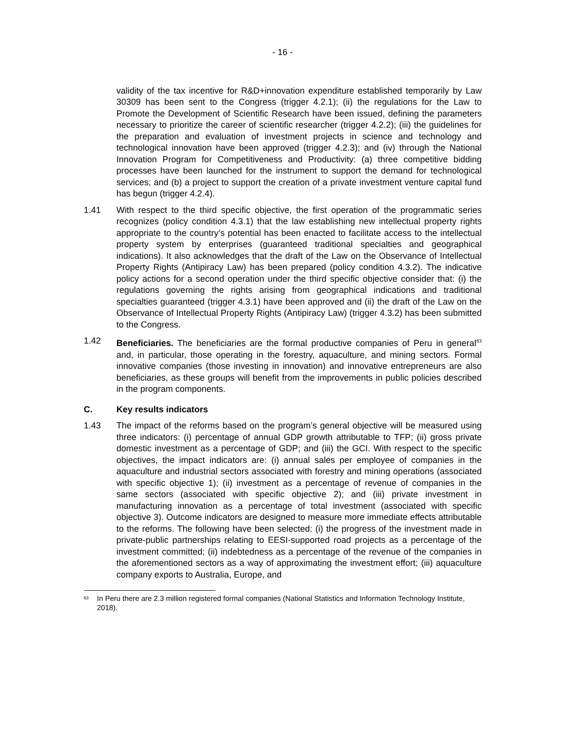- 16 -
validity of the tax incentive for R&D+innovation expenditure established temporarily by Law 30309 has been sent to the Congress (trigger 4.2.1); (ii) the regulations for the Law to Promote the Development of Scientific Research have been issued, defining the parameters necessary to prioritize the career of scientific researcher (trigger 4.2.2); (iii) the guidelines for the preparation and evaluation of investment projects in science and technology and technological innovation have been approved (trigger 4.2.3); and (iv) through the National Innovation Program for Competitiveness and Productivity: (a) three competitive bidding processes have been launched for the instrument to support the demand for technological services; and (b) a project to support the creation of a private investment venture capital fund has begun (trigger 4.2.4).
1.41 With respect to the third specific objective, the first operation of the programmatic series recognizes (policy condition 4.3.1) that the law establishing new intellectual property rights appropriate to the country’s potential has been enacted to facilitate access to the intellectual property system by enterprises (guaranteed traditional specialties and geographical indications). It also acknowledges that the draft of the Law on the Observance of Intellectual Property Rights (Antipiracy Law) has been prepared (policy condition 4.3.2). The indicative policy actions for a second operation under the third specific objective consider that: (i) the regulations governing the rights arising from geographical indications and traditional specialties guaranteed (trigger 4.3.1) have been approved and (ii) the draft of the Law on the Observance of Intellectual Property Rights (Antipiracy Law) (trigger 4.3.2) has been submitted to the Congress.
1.42 Beneficiaries. The beneficiaries are the formal productive companies of Peru in general<sup>63</sup> and, in particular, those operating in the forestry, aquaculture, and mining sectors. Formal innovative companies (those investing in innovation) and innovative entrepreneurs are also beneficiaries, as these groups will benefit from the improvements in public policies described in the program components.
C. Key results indicators
1.43 The impact of the reforms based on the program’s general objective will be measured using three indicators: (i) percentage of annual GDP growth attributable to TFP; (ii) gross private domestic investment as a percentage of GDP; and (iii) the GCI. With respect to the specific objectives, the impact indicators are: (i) annual sales per employee of companies in the aquaculture and industrial sectors associated with forestry and mining operations (associated with specific objective 1); (ii) investment as a percentage of revenue of companies in the same sectors (associated with specific objective 2); and (iii) private investment in manufacturing innovation as a percentage of total investment (associated with specific objective 3). Outcome indicators are designed to measure more immediate effects attributable to the reforms. The following have been selected: (i) the progress of the investment made in private-public partnerships relating to EESI-supported road projects as a percentage of the investment committed; (ii) indebtedness as a percentage of the revenue of the companies in the aforementioned sectors as a way of approximating the investment effort; (iii) aquaculture company exports to Australia, Europe, and
<sup>63</sup> In Peru there are 2.3 million registered formal companies (National Statistics and Information Technology Institute, 2018).